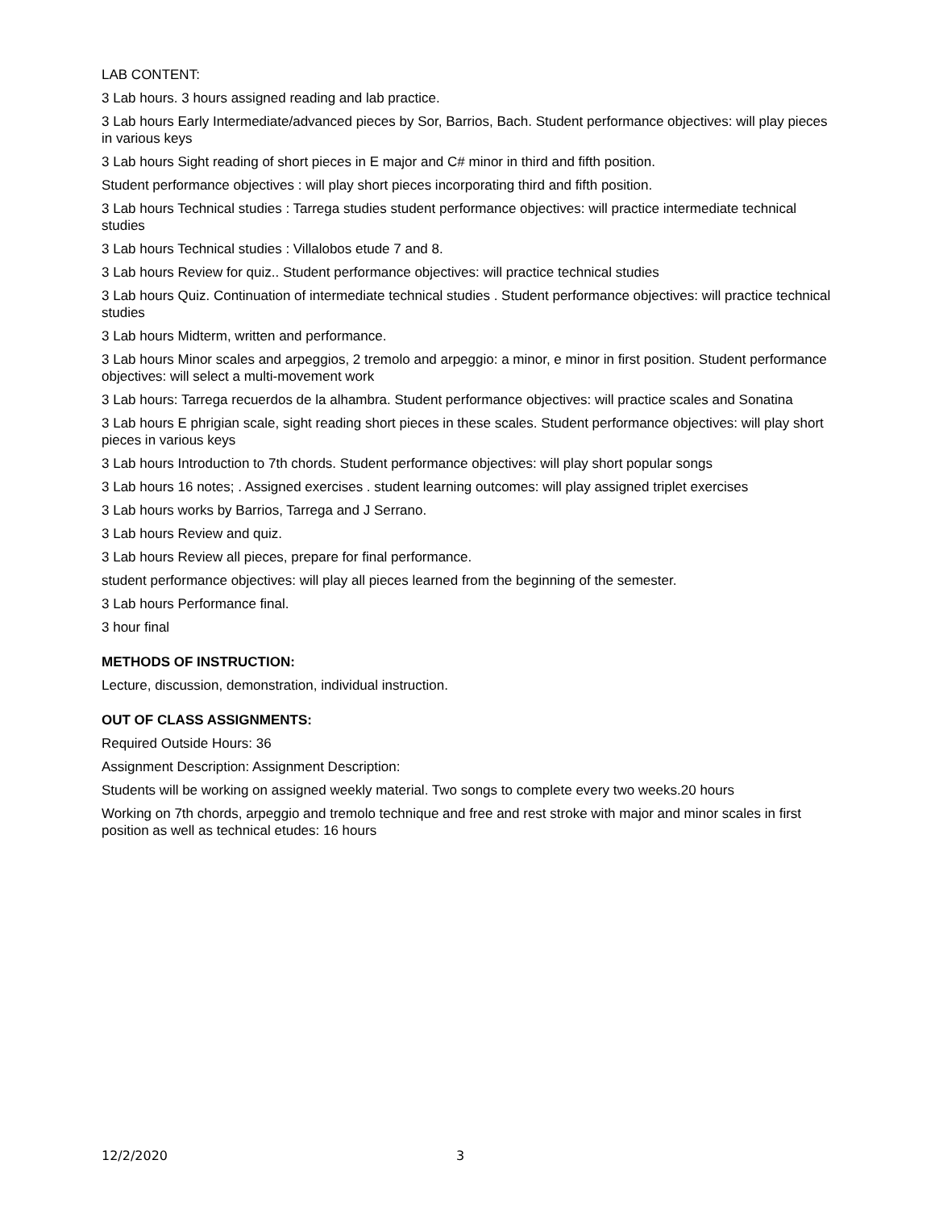LAB CONTENT:
3 Lab hours. 3 hours assigned reading and lab practice.
3 Lab hours Early Intermediate/advanced pieces by Sor, Barrios, Bach. Student performance objectives: will play pieces in various keys
3 Lab hours Sight reading of short pieces in E major and C# minor in third and fifth position.
Student performance objectives : will play short pieces incorporating third and fifth position.
3 Lab hours Technical studies : Tarrega studies student performance objectives: will practice intermediate technical studies
3 Lab hours Technical studies : Villalobos etude 7 and 8.
3 Lab hours Review for quiz.. Student performance objectives: will practice technical studies
3 Lab hours Quiz. Continuation of intermediate technical studies . Student performance objectives: will practice technical studies
3 Lab hours Midterm, written and performance.
3 Lab hours Minor scales and arpeggios, 2 tremolo and arpeggio: a minor, e minor in first position. Student performance objectives: will select a multi-movement work
3 Lab hours: Tarrega recuerdos de la alhambra. Student performance objectives: will practice scales and Sonatina
3 Lab hours E phrigian scale, sight reading short pieces in these scales. Student performance objectives: will play short pieces in various keys
3 Lab hours Introduction to 7th chords. Student performance objectives: will play short popular songs
3 Lab hours 16 notes; . Assigned exercises . student learning outcomes: will play assigned triplet exercises
3 Lab hours works by Barrios, Tarrega and J Serrano.
3 Lab hours Review and quiz.
3 Lab hours Review all pieces, prepare for final performance.
student performance objectives: will play all pieces learned from the beginning of the semester.
3 Lab hours Performance final.
3 hour final
METHODS OF INSTRUCTION:
Lecture, discussion, demonstration, individual instruction.
OUT OF CLASS ASSIGNMENTS:
Required Outside Hours: 36
Assignment Description: Assignment Description:
Students will be working on assigned weekly material. Two songs to complete every two weeks.20 hours
Working on 7th chords, arpeggio and tremolo technique and free and rest stroke with major and minor scales in first position as well as technical etudes: 16 hours
12/2/2020 3